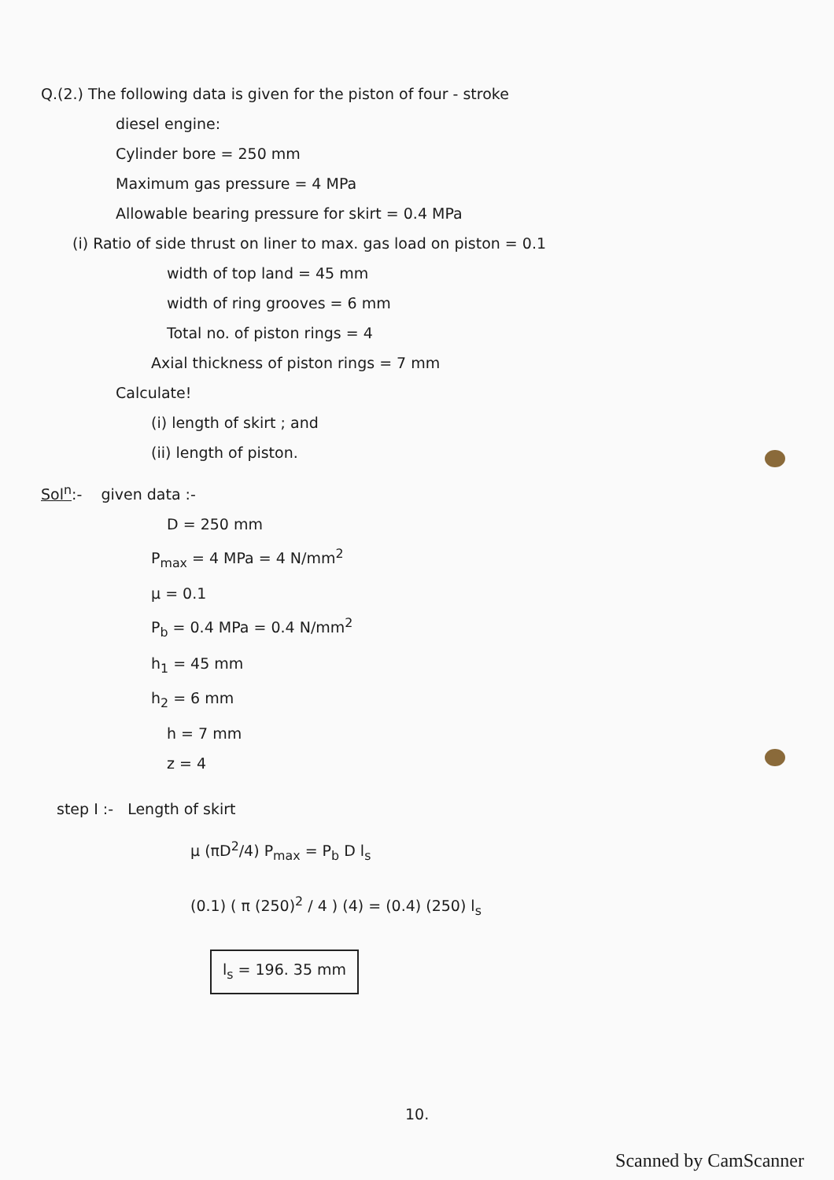Q.(2.) The following data is given for the piston of four - stroke
diesel engine:
Cylinder bore = 250 mm
Maximum gas pressure = 4 MPa
Allowable bearing pressure for skirt = 0.4 MPa
(i) Ratio of side thrust on liner to max. gas load on piston = 0.1
width of top land = 45 mm
width of ring grooves = 6 mm
Total no. of piston rings = 4
Axial thickness of piston rings = 7 mm
Calculate!
(i) length of skirt ; and
(ii) length of piston.
Sol<sup>n</sup>:- given data :-
D = 250 mm
P<sub>max</sub> = 4 MPa = 4 N/mm<sup>2</sup>
μ = 0.1
P<sub>b</sub> = 0.4 MPa = 0.4 N/mm<sup>2</sup>
h<sub>1</sub> = 45 mm
h<sub>2</sub> = 6 mm
h = 7 mm
z = 4
step I :- Length of skirt
μ (πD<sup>2</sup>/4) P<sub>max</sub> = P<sub>b</sub> D l<sub>s</sub>
(0.1) ( π (250)<sup>2</sup> / 4 ) (4) = (0.4) (250) l<sub>s</sub>
l<sub>s</sub> = 196. 35 mm
10.
Scanned by CamScanner